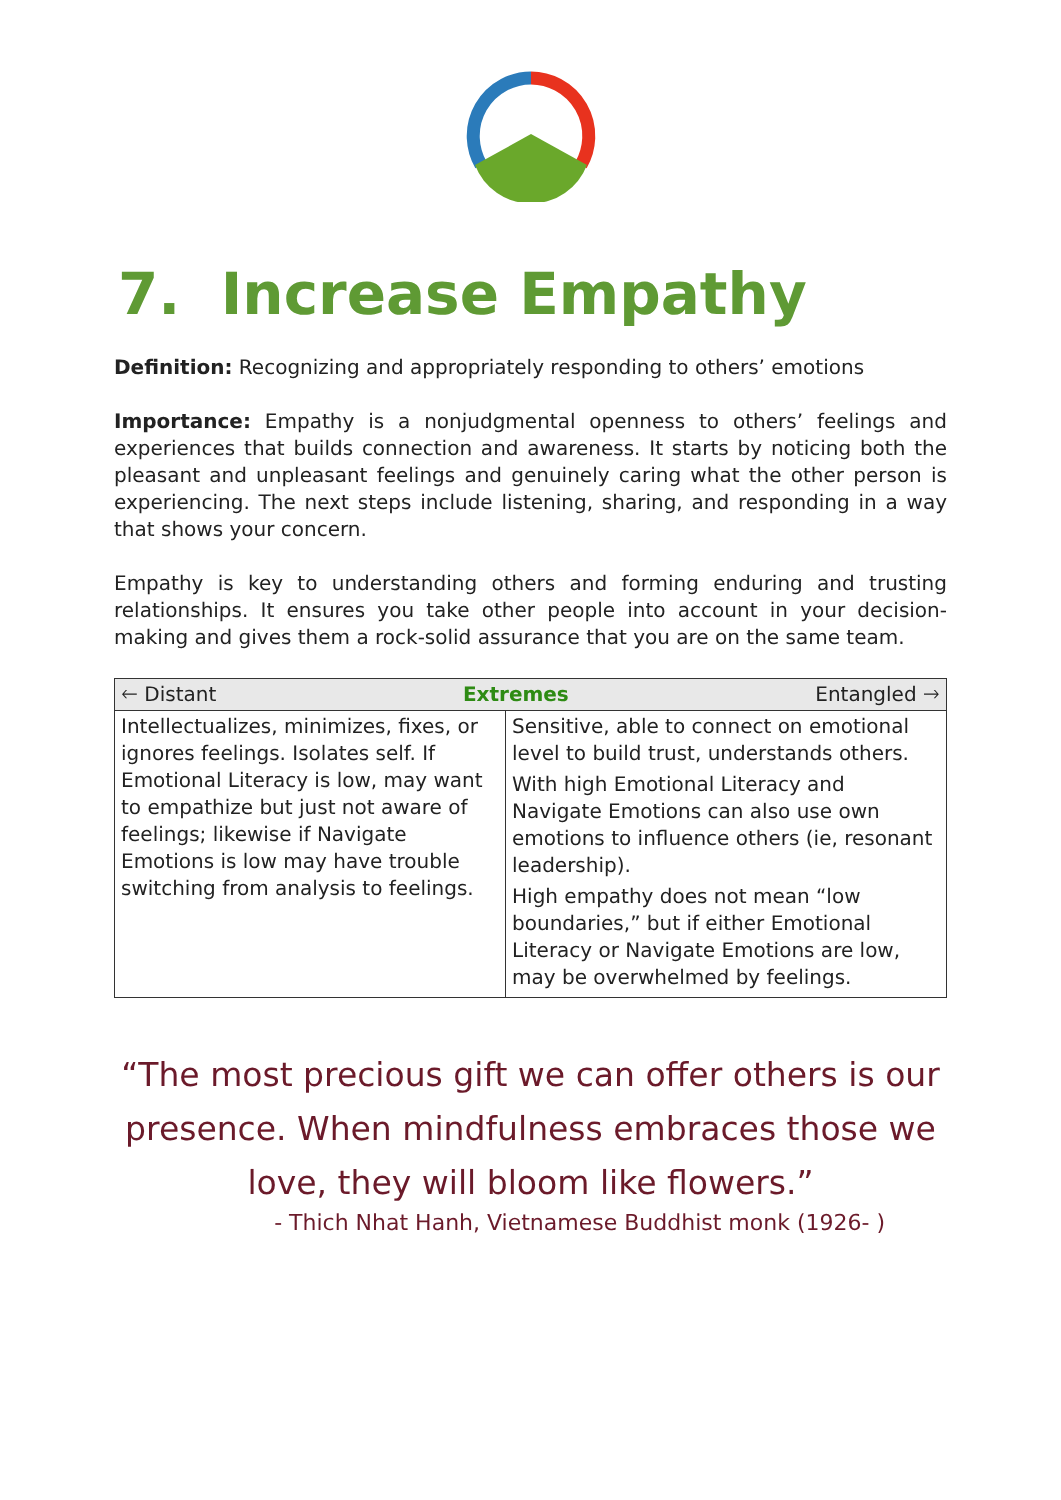7. Increase Empathy
Definition: Recognizing and appropriately responding to others’ emotions
Importance: Empathy is a nonjudgmental openness to others’ feelings and experiences that builds connection and awareness. It starts by noticing both the pleasant and unpleasant feelings and genuinely caring what the other person is experiencing. The next steps include listening, sharing, and responding in a way that shows your concern.
Empathy is key to understanding others and forming enduring and trusting relationships. It ensures you take other people into account in your decision-making and gives them a rock-solid assurance that you are on the same team.
| 🡐 Distant Extremes Entangled 🡒 | |
| --- | --- |
| Intellectualizes, minimizes, fixes, or ignores feelings. Isolates self. If Emotional Literacy is low, may want to empathize but just not aware of feelings; likewise if Navigate Emotions is low may have trouble switching from analysis to feelings. | Sensitive, able to connect on emotional level to build trust, understands others. With high Emotional Literacy and Navigate Emotions can also use own emotions to influence others (ie, resonant leadership). High empathy does not mean “low boundaries,” but if either Emotional Literacy or Navigate Emotions are low, may be overwhelmed by feelings. |
“The most precious gift we can offer others is our presence. When mindfulness embraces those we love, they will bloom like flowers.”
- Thich Nhat Hanh, Vietnamese Buddhist monk (1926- )